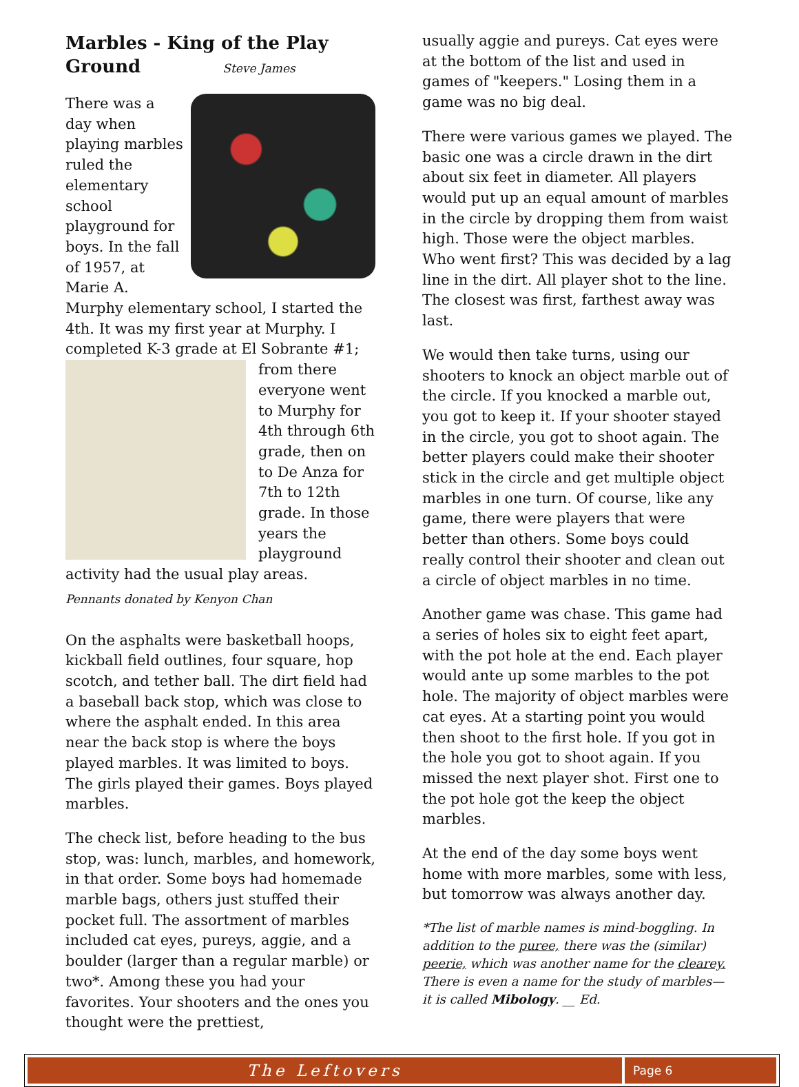Marbles - King of the Play Ground Steve James
There was a day when playing marbles ruled the elementary school playground for boys. In the fall of 1957, at Marie A. Murphy elementary school, I started the 4th. It was my first year at Murphy. I completed K-3 grade at El Sobrante #1; from there everyone went to Murphy for 4th through 6th grade, then on to De Anza for 7th to 12th grade. In those years the playground activity had the usual play areas.
Pennants donated by Kenyon Chan
On the asphalts were basketball hoops, kickball field outlines, four square, hop scotch, and tether ball. The dirt field had a baseball back stop, which was close to where the asphalt ended. In this area near the back stop is where the boys played marbles. It was limited to boys. The girls played their games. Boys played marbles.
The check list, before heading to the bus stop, was: lunch, marbles, and homework, in that order. Some boys had homemade marble bags, others just stuffed their pocket full. The assortment of marbles included cat eyes, pureys, aggie, and a boulder (larger than a regular marble) or two*. Among these you had your favorites. Your shooters and the ones you thought were the prettiest,
usually aggie and pureys. Cat eyes were at the bottom of the list and used in games of "keepers." Losing them in a game was no big deal.
There were various games we played. The basic one was a circle drawn in the dirt about six feet in diameter. All players would put up an equal amount of marbles in the circle by dropping them from waist high. Those were the object marbles. Who went first? This was decided by a lag line in the dirt. All player shot to the line. The closest was first, farthest away was last.
We would then take turns, using our shooters to knock an object marble out of the circle. If you knocked a marble out, you got to keep it. If your shooter stayed in the circle, you got to shoot again. The better players could make their shooter stick in the circle and get multiple object marbles in one turn. Of course, like any game, there were players that were better than others. Some boys could really control their shooter and clean out a circle of object marbles in no time.
Another game was chase. This game had a series of holes six to eight feet apart, with the pot hole at the end. Each player would ante up some marbles to the pot hole. The majority of object marbles were cat eyes. At a starting point you would then shoot to the first hole. If you got in the hole you got to shoot again. If you missed the next player shot. First one to the pot hole got the keep the object marbles.
At the end of the day some boys went home with more marbles, some with less, but tomorrow was always another day.
*The list of marble names is mind-boggling. In addition to the puree, there was the (similar) peerie, which was another name for the clearey. There is even a name for the study of marbles—it is called Mibology. __ Ed.
The Leftovers
Page 6